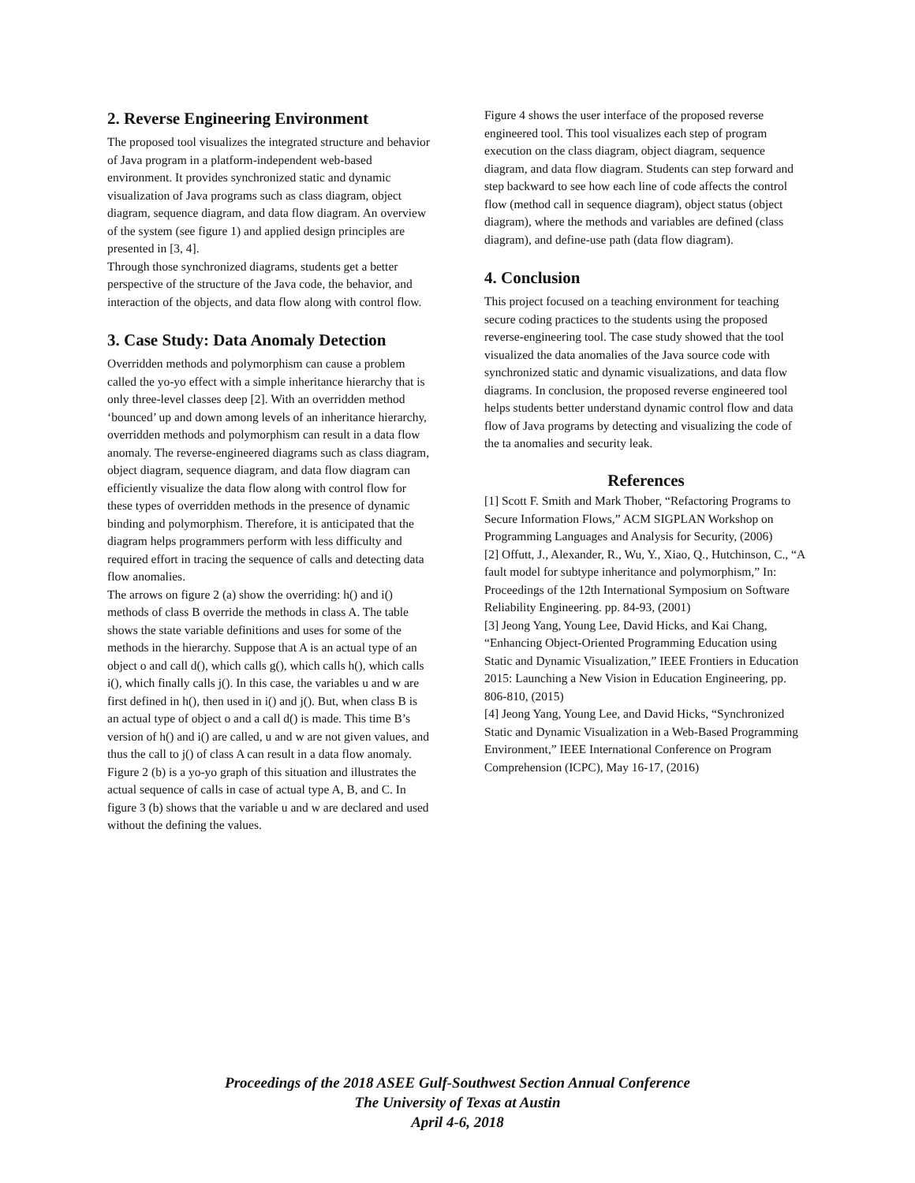2. Reverse Engineering Environment
The proposed tool visualizes the integrated structure and behavior of Java program in a platform-independent web-based environment. It provides synchronized static and dynamic visualization of Java programs such as class diagram, object diagram, sequence diagram, and data flow diagram. An overview of the system (see figure 1) and applied design principles are presented in [3, 4].
Through those synchronized diagrams, students get a better perspective of the structure of the Java code, the behavior, and interaction of the objects, and data flow along with control flow.
3. Case Study: Data Anomaly Detection
Overridden methods and polymorphism can cause a problem called the yo-yo effect with a simple inheritance hierarchy that is only three-level classes deep [2]. With an overridden method ‘bounced’ up and down among levels of an inheritance hierarchy, overridden methods and polymorphism can result in a data flow anomaly. The reverse-engineered diagrams such as class diagram, object diagram, sequence diagram, and data flow diagram can efficiently visualize the data flow along with control flow for these types of overridden methods in the presence of dynamic binding and polymorphism. Therefore, it is anticipated that the diagram helps programmers perform with less difficulty and required effort in tracing the sequence of calls and detecting data flow anomalies.
The arrows on figure 2 (a) show the overriding: h() and i() methods of class B override the methods in class A. The table shows the state variable definitions and uses for some of the methods in the hierarchy. Suppose that A is an actual type of an object o and call d(), which calls g(), which calls h(), which calls i(), which finally calls j(). In this case, the variables u and w are first defined in h(), then used in i() and j(). But, when class B is an actual type of object o and a call d() is made. This time B’s version of h() and i() are called, u and w are not given values, and thus the call to j() of class A can result in a data flow anomaly. Figure 2 (b) is a yo-yo graph of this situation and illustrates the actual sequence of calls in case of actual type A, B, and C. In figure 3 (b) shows that the variable u and w are declared and used without the defining the values.
Figure 4 shows the user interface of the proposed reverse engineered tool. This tool visualizes each step of program execution on the class diagram, object diagram, sequence diagram, and data flow diagram. Students can step forward and step backward to see how each line of code affects the control flow (method call in sequence diagram), object status (object diagram), where the methods and variables are defined (class diagram), and define-use path (data flow diagram).
4. Conclusion
This project focused on a teaching environment for teaching secure coding practices to the students using the proposed reverse-engineering tool. The case study showed that the tool visualized the data anomalies of the Java source code with synchronized static and dynamic visualizations, and data flow diagrams. In conclusion, the proposed reverse engineered tool helps students better understand dynamic control flow and data flow of Java programs by detecting and visualizing the code of the ta anomalies and security leak.
References
[1] Scott F. Smith and Mark Thober, “Refactoring Programs to Secure Information Flows,” ACM SIGPLAN Workshop on Programming Languages and Analysis for Security, (2006)
[2] Offutt, J., Alexander, R., Wu, Y., Xiao, Q., Hutchinson, C., “A fault model for subtype inheritance and polymorphism,” In: Proceedings of the 12th International Symposium on Software Reliability Engineering. pp. 84-93, (2001)
[3] Jeong Yang, Young Lee, David Hicks, and Kai Chang, “Enhancing Object-Oriented Programming Education using Static and Dynamic Visualization,” IEEE Frontiers in Education 2015: Launching a New Vision in Education Engineering, pp. 806-810, (2015)
[4] Jeong Yang, Young Lee, and David Hicks, “Synchronized Static and Dynamic Visualization in a Web-Based Programming Environment,” IEEE International Conference on Program Comprehension (ICPC), May 16-17, (2016)
Proceedings of the 2018 ASEE Gulf-Southwest Section Annual Conference
The University of Texas at Austin
April 4-6, 2018